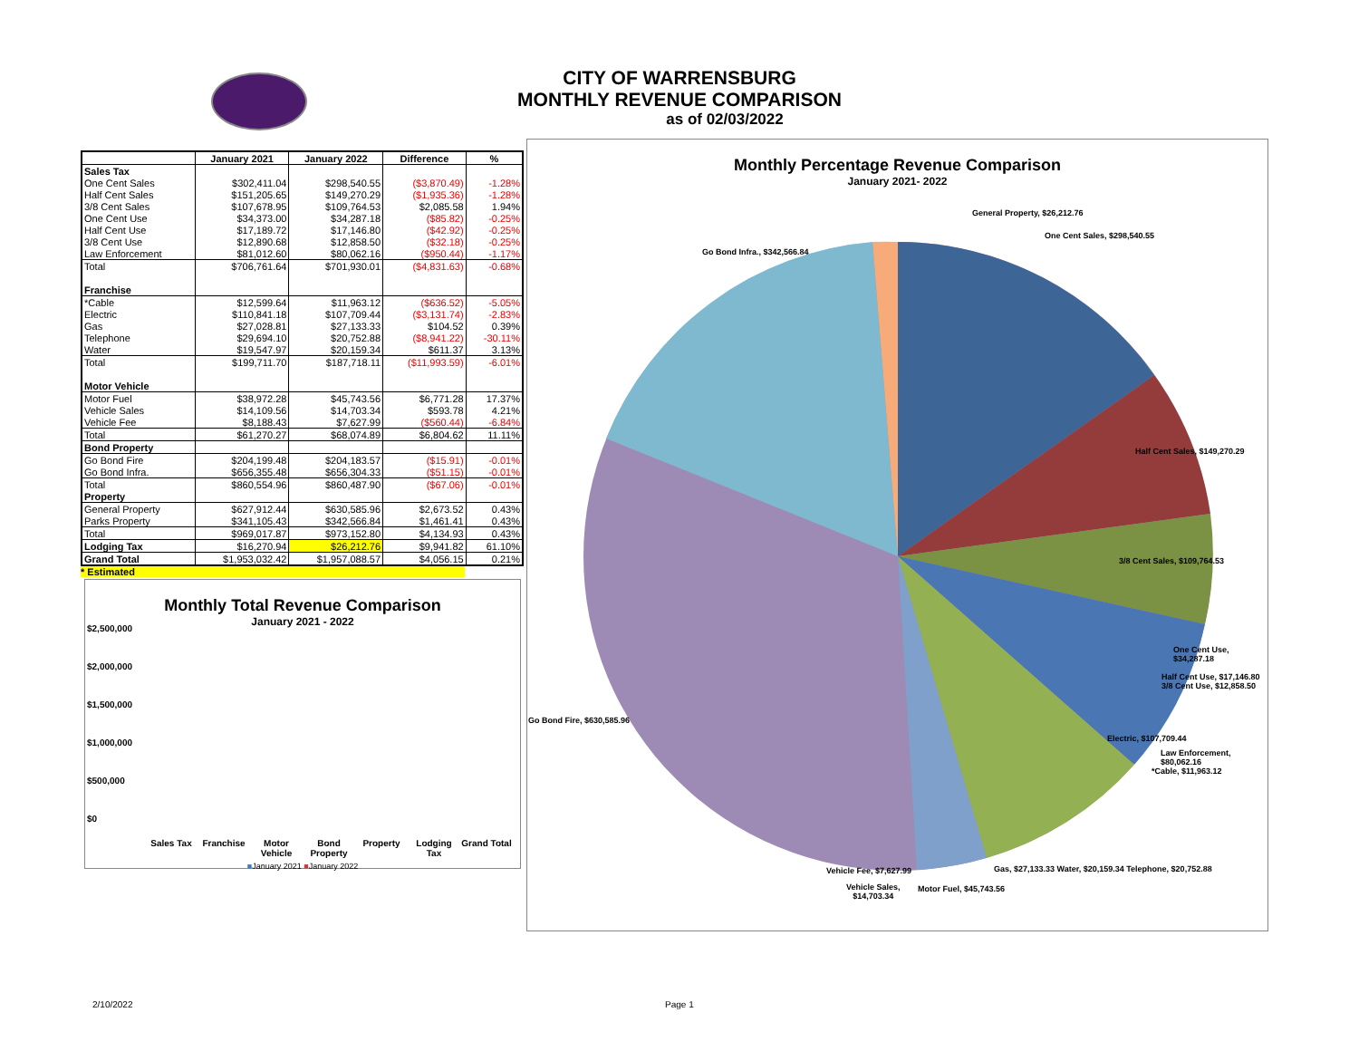CITY OF WARRENSBURG
MONTHLY REVENUE COMPARISON
as of 02/03/2022
| | January 2021 | January 2022 | Difference | % |
| --- | --- | --- | --- | --- |
| Sales Tax | | | | |
| One Cent Sales | $302,411.04 | $298,540.55 | ($3,870.49) | -1.28% |
| Half Cent Sales | $151,205.65 | $149,270.29 | ($1,935.36) | -1.28% |
| 3/8 Cent Sales | $107,678.95 | $109,764.53 | $2,085.58 | 1.94% |
| One Cent Use | $34,373.00 | $34,287.18 | ($85.82) | -0.25% |
| Half Cent Use | $17,189.72 | $17,146.80 | ($42.92) | -0.25% |
| 3/8 Cent Use | $12,890.68 | $12,858.50 | ($32.18) | -0.25% |
| Law Enforcement | $81,012.60 | $80,062.16 | ($950.44) | -1.17% |
| Total | $706,761.64 | $701,930.01 | ($4,831.63) | -0.68% |
| Franchise | | | | |
| *Cable | $12,599.64 | $11,963.12 | ($636.52) | -5.05% |
| Electric | $110,841.18 | $107,709.44 | ($3,131.74) | -2.83% |
| Gas | $27,028.81 | $27,133.33 | $104.52 | 0.39% |
| Telephone | $29,694.10 | $20,752.88 | ($8,941.22) | -30.11% |
| Water | $19,547.97 | $20,159.34 | $611.37 | 3.13% |
| Total | $199,711.70 | $187,718.11 | ($11,993.59) | -6.01% |
| Motor Vehicle | | | | |
| Motor Fuel | $38,972.28 | $45,743.56 | $6,771.28 | 17.37% |
| Vehicle Sales | $14,109.56 | $14,703.34 | $593.78 | 4.21% |
| Vehicle Fee | $8,188.43 | $7,627.99 | ($560.44) | -6.84% |
| Total | $61,270.27 | $68,074.89 | $6,804.62 | 11.11% |
| Bond Property | | | | |
| Go Bond Fire | $204,199.48 | $204,183.57 | ($15.91) | -0.01% |
| Go Bond Infra. | $656,355.48 | $656,304.33 | ($51.15) | -0.01% |
| Total | $860,554.96 | $860,487.90 | ($67.06) | -0.01% |
| Property | | | | |
| General Property | $627,912.44 | $630,585.96 | $2,673.52 | 0.43% |
| Parks Property | $341,105.43 | $342,566.84 | $1,461.41 | 0.43% |
| Total | $969,017.87 | $973,152.80 | $4,134.93 | 0.43% |
| Lodging Tax | $16,270.94 | $26,212.76 | $9,941.82 | 61.10% |
| Grand Total | $1,953,032.42 | $1,957,088.57 | $4,056.15 | 0.21% |
* Estimated
Monthly Total Revenue Comparison
January 2021 - 2022
$2,500,000
$2,000,000
$1,500,000
$1,000,000
$500,000
$0
Sales Tax Franchise Motor Vehicle Bond Property Property Lodging Tax Grand Total
■January 2021 ■January 2022
Monthly Percentage Revenue Comparison
January 2021- 2022
General Property, $26,212.76
One Cent Sales, $298,540.55
Go Bond Infra., $342,566.84
Half Cent Sales, $149,270.29
3/8 Cent Sales, $109,764.53
One Cent Use, $34,287.18
Half Cent Use, $17,146.80 3/8 Cent Use, $12,858.50
Go Bond Fire, $630,585.96
Electric, $107,709.44
Law Enforcement, $80,062.16
*Cable, $11,963.12
Gas, $27,133.33 Water, $20,159.34 Telephone, $20,752.88
Vehicle Fee, $7,627.99
Vehicle Sales,
$14,703.34
Motor Fuel, $45,743.56
2/10/2022 Page 1